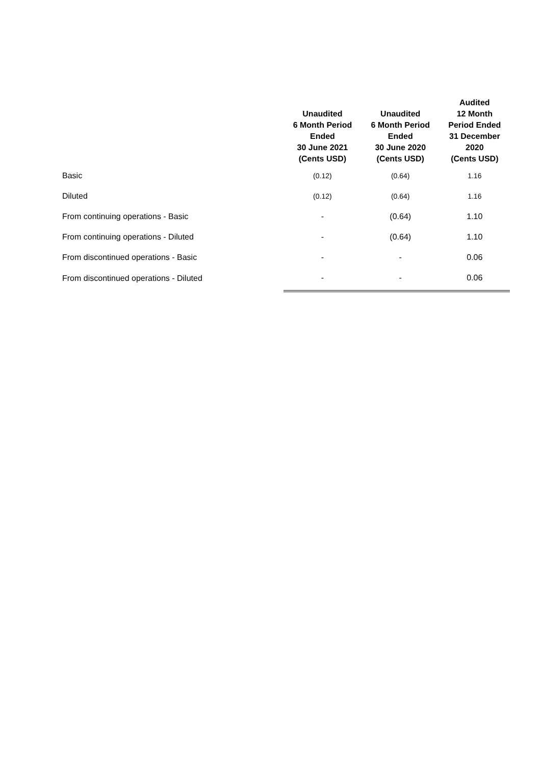| | Unaudited 6 Month Period Ended 30 June 2021 (Cents USD) | Unaudited 6 Month Period Ended 30 June 2020 (Cents USD) | Audited 12 Month Period Ended 31 December 2020 (Cents USD) |
| --- | --- | --- | --- |
| Basic | (0.12) | (0.64) | 1.16 |
| Diluted | (0.12) | (0.64) | 1.16 |
| From continuing operations - Basic | - | (0.64) | 1.10 |
| From continuing operations - Diluted | - | (0.64) | 1.10 |
| From discontinued operations - Basic | - | - | 0.06 |
| From discontinued operations - Diluted | - | - | 0.06 |